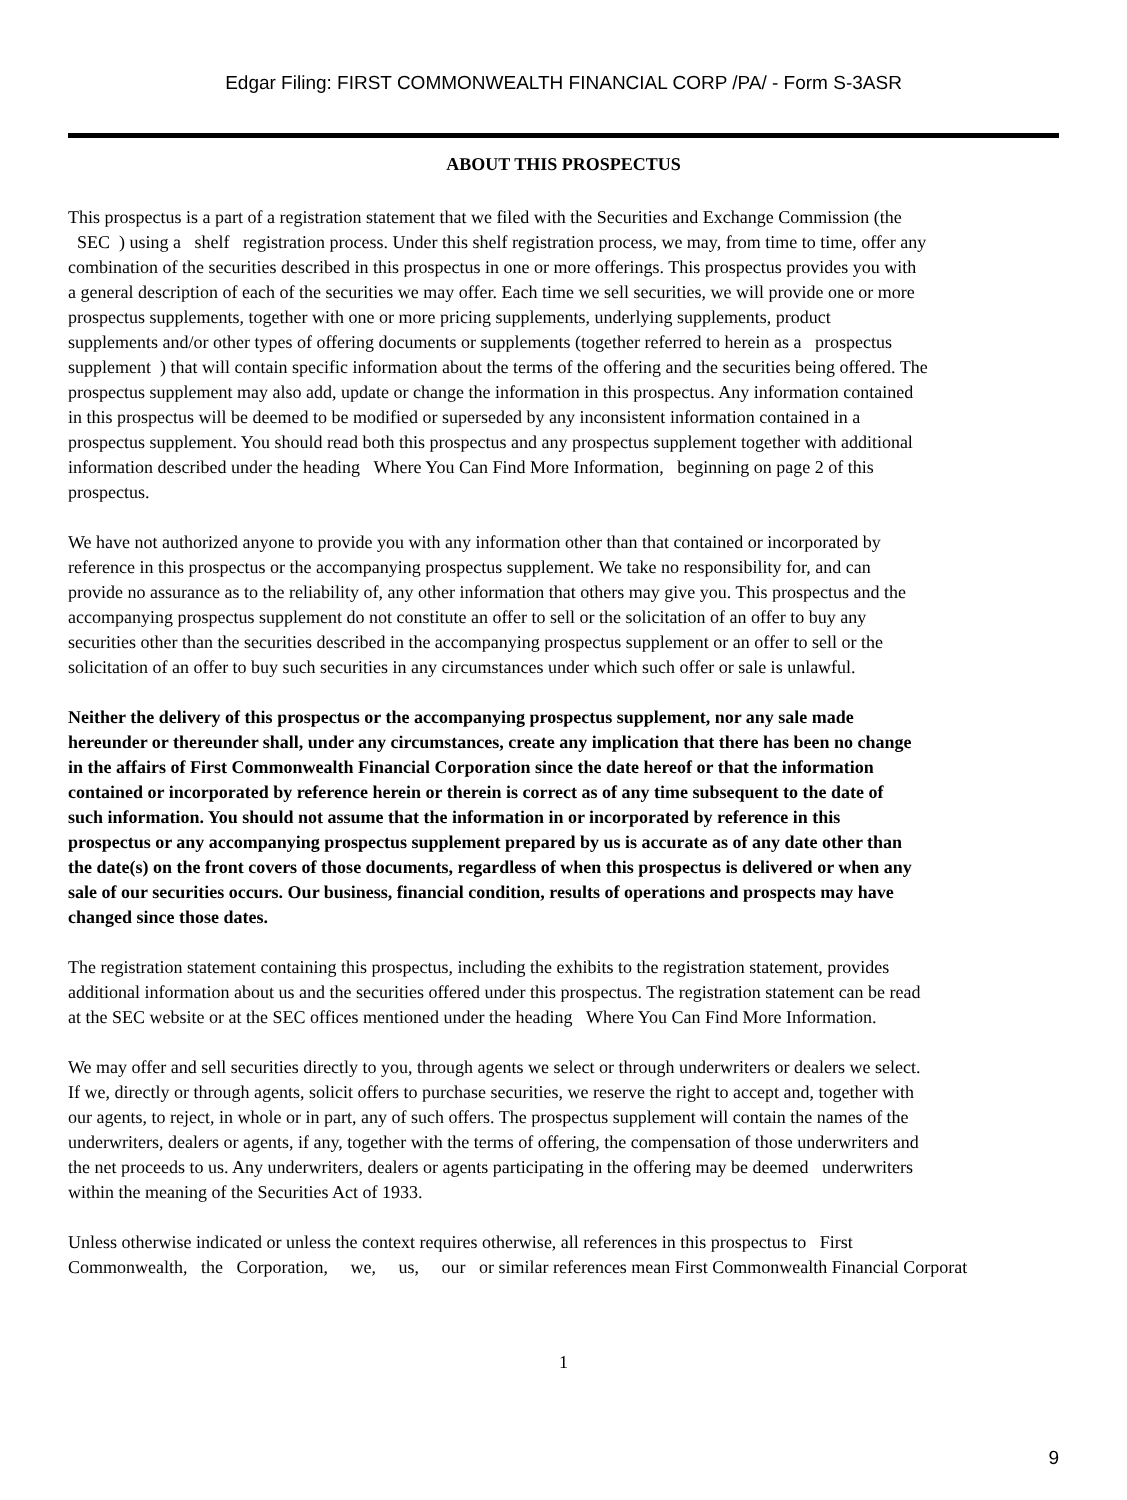Edgar Filing: FIRST COMMONWEALTH FINANCIAL CORP /PA/ - Form S-3ASR
ABOUT THIS PROSPECTUS
This prospectus is a part of a registration statement that we filed with the Securities and Exchange Commission (the
SEC ) using a shelf registration process. Under this shelf registration process, we may, from time to time, offer any
combination of the securities described in this prospectus in one or more offerings. This prospectus provides you with
a general description of each of the securities we may offer. Each time we sell securities, we will provide one or more
prospectus supplements, together with one or more pricing supplements, underlying supplements, product
supplements and/or other types of offering documents or supplements (together referred to herein as a prospectus
supplement ) that will contain specific information about the terms of the offering and the securities being offered. The
prospectus supplement may also add, update or change the information in this prospectus. Any information contained
in this prospectus will be deemed to be modified or superseded by any inconsistent information contained in a
prospectus supplement. You should read both this prospectus and any prospectus supplement together with additional
information described under the heading Where You Can Find More Information, beginning on page 2 of this
prospectus.
We have not authorized anyone to provide you with any information other than that contained or incorporated by
reference in this prospectus or the accompanying prospectus supplement. We take no responsibility for, and can
provide no assurance as to the reliability of, any other information that others may give you. This prospectus and the
accompanying prospectus supplement do not constitute an offer to sell or the solicitation of an offer to buy any
securities other than the securities described in the accompanying prospectus supplement or an offer to sell or the
solicitation of an offer to buy such securities in any circumstances under which such offer or sale is unlawful.
Neither the delivery of this prospectus or the accompanying prospectus supplement, nor any sale made
hereunder or thereunder shall, under any circumstances, create any implication that there has been no change
in the affairs of First Commonwealth Financial Corporation since the date hereof or that the information
contained or incorporated by reference herein or therein is correct as of any time subsequent to the date of
such information. You should not assume that the information in or incorporated by reference in this
prospectus or any accompanying prospectus supplement prepared by us is accurate as of any date other than
the date(s) on the front covers of those documents, regardless of when this prospectus is delivered or when any
sale of our securities occurs. Our business, financial condition, results of operations and prospects may have
changed since those dates.
The registration statement containing this prospectus, including the exhibits to the registration statement, provides
additional information about us and the securities offered under this prospectus. The registration statement can be read
at the SEC website or at the SEC offices mentioned under the heading Where You Can Find More Information.
We may offer and sell securities directly to you, through agents we select or through underwriters or dealers we select.
If we, directly or through agents, solicit offers to purchase securities, we reserve the right to accept and, together with
our agents, to reject, in whole or in part, any of such offers. The prospectus supplement will contain the names of the
underwriters, dealers or agents, if any, together with the terms of offering, the compensation of those underwriters and
the net proceeds to us. Any underwriters, dealers or agents participating in the offering may be deemed underwriters
within the meaning of the Securities Act of 1933.
Unless otherwise indicated or unless the context requires otherwise, all references in this prospectus to First
Commonwealth, the Corporation, we, us, our or similar references mean First Commonwealth Financial Corporat
1
9